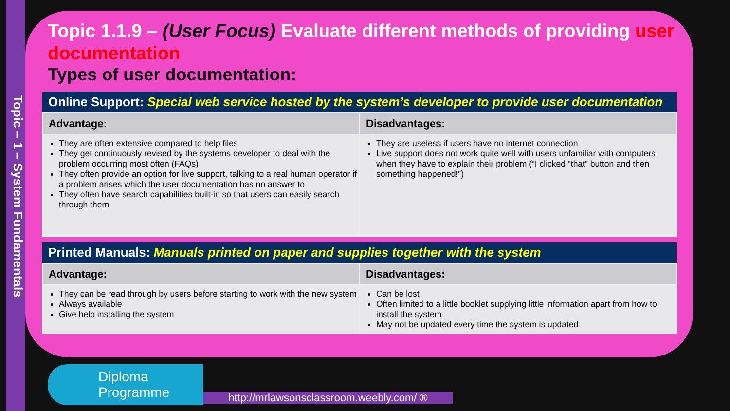Topic – 1 – System Fundamentals
Topic 1.1.9 – (User Focus) Evaluate different methods of providing user documentation
Types of user documentation:
| Online Support: Special web service hosted by the system’s developer to provide user documentation | |
| --- | --- |
| Advantage: | Disadvantages: |
| They are often extensive compared to help files They get continuously revised by the systems developer to deal with the problem occurring most often (FAQs) They often provide an option for live support, talking to a real human operator if a problem arises which the user documentation has no answer to They often have search capabilities built-in so that users can easily search through them | They are useless if users have no internet connection Live support does not work quite well with users unfamiliar with computers when they have to explain their problem (“I clicked “that” button and then something happened!”) |
| Printed Manuals: Manuals printed on paper and supplies together with the system | |
| --- | --- |
| Advantage: | Disadvantages: |
| They can be read through by users before starting to work with the new system Always available Give help installing the system | Can be lost Often limited to a little booklet supplying little information apart from how to install the system May not be updated every time the system is updated |
Diploma
Programme
http://mrlawsonsclassroom.weebly.com/ ®